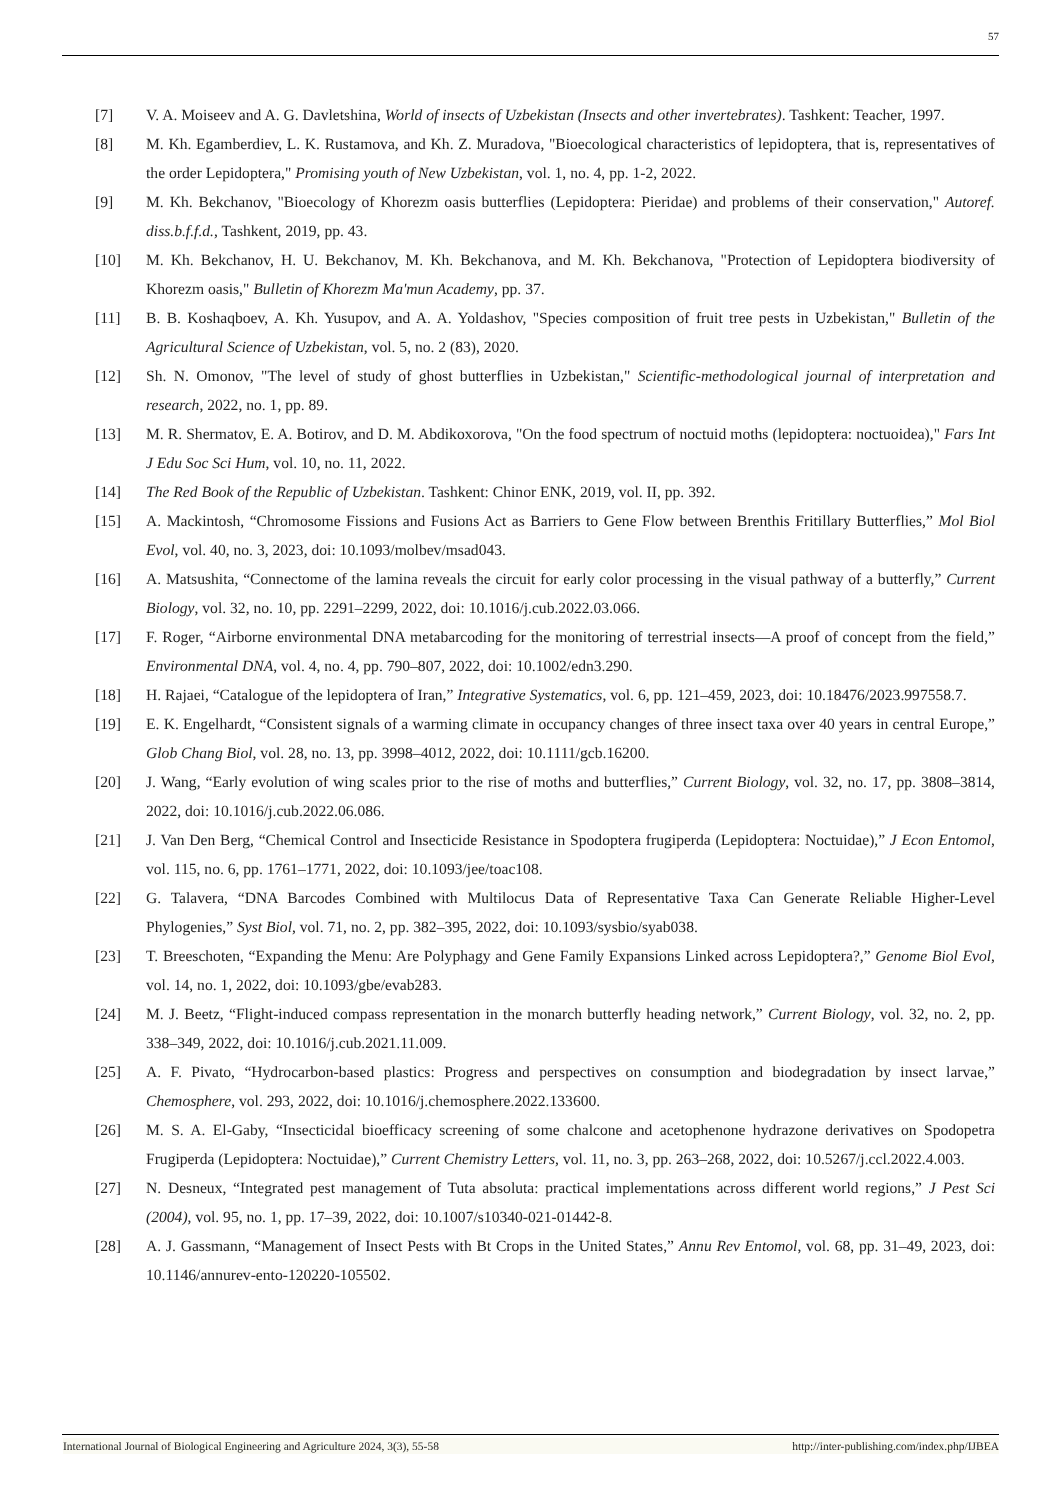57
[7] V. A. Moiseev and A. G. Davletshina, World of insects of Uzbekistan (Insects and other invertebrates). Tashkent: Teacher, 1997.
[8] M. Kh. Egamberdiev, L. K. Rustamova, and Kh. Z. Muradova, "Bioecological characteristics of lepidoptera, that is, representatives of the order Lepidoptera," Promising youth of New Uzbekistan, vol. 1, no. 4, pp. 1-2, 2022.
[9] M. Kh. Bekchanov, "Bioecology of Khorezm oasis butterflies (Lepidoptera: Pieridae) and problems of their conservation," Autoref. diss.b.f.f.d., Tashkent, 2019, pp. 43.
[10] M. Kh. Bekchanov, H. U. Bekchanov, M. Kh. Bekchanova, and M. Kh. Bekchanova, "Protection of Lepidoptera biodiversity of Khorezm oasis," Bulletin of Khorezm Ma'mun Academy, pp. 37.
[11] B. B. Koshaqboev, A. Kh. Yusupov, and A. A. Yoldashov, "Species composition of fruit tree pests in Uzbekistan," Bulletin of the Agricultural Science of Uzbekistan, vol. 5, no. 2 (83), 2020.
[12] Sh. N. Omonov, "The level of study of ghost butterflies in Uzbekistan," Scientific-methodological journal of interpretation and research, 2022, no. 1, pp. 89.
[13] M. R. Shermatov, E. A. Botirov, and D. M. Abdikoxorova, "On the food spectrum of noctuid moths (lepidoptera: noctuoidea)," Fars Int J Edu Soc Sci Hum, vol. 10, no. 11, 2022.
[14] The Red Book of the Republic of Uzbekistan. Tashkent: Chinor ENK, 2019, vol. II, pp. 392.
[15] A. Mackintosh, “Chromosome Fissions and Fusions Act as Barriers to Gene Flow between Brenthis Fritillary Butterflies,” Mol Biol Evol, vol. 40, no. 3, 2023, doi: 10.1093/molbev/msad043.
[16] A. Matsushita, “Connectome of the lamina reveals the circuit for early color processing in the visual pathway of a butterfly,” Current Biology, vol. 32, no. 10, pp. 2291–2299, 2022, doi: 10.1016/j.cub.2022.03.066.
[17] F. Roger, “Airborne environmental DNA metabarcoding for the monitoring of terrestrial insects—A proof of concept from the field,” Environmental DNA, vol. 4, no. 4, pp. 790–807, 2022, doi: 10.1002/edn3.290.
[18] H. Rajaei, “Catalogue of the lepidoptera of Iran,” Integrative Systematics, vol. 6, pp. 121–459, 2023, doi: 10.18476/2023.997558.7.
[19] E. K. Engelhardt, “Consistent signals of a warming climate in occupancy changes of three insect taxa over 40 years in central Europe,” Glob Chang Biol, vol. 28, no. 13, pp. 3998–4012, 2022, doi: 10.1111/gcb.16200.
[20] J. Wang, “Early evolution of wing scales prior to the rise of moths and butterflies,” Current Biology, vol. 32, no. 17, pp. 3808–3814, 2022, doi: 10.1016/j.cub.2022.06.086.
[21] J. Van Den Berg, “Chemical Control and Insecticide Resistance in Spodoptera frugiperda (Lepidoptera: Noctuidae),” J Econ Entomol, vol. 115, no. 6, pp. 1761–1771, 2022, doi: 10.1093/jee/toac108.
[22] G. Talavera, “DNA Barcodes Combined with Multilocus Data of Representative Taxa Can Generate Reliable Higher-Level Phylogenies,” Syst Biol, vol. 71, no. 2, pp. 382–395, 2022, doi: 10.1093/sysbio/syab038.
[23] T. Breeschoten, “Expanding the Menu: Are Polyphagy and Gene Family Expansions Linked across Lepidoptera?,” Genome Biol Evol, vol. 14, no. 1, 2022, doi: 10.1093/gbe/evab283.
[24] M. J. Beetz, “Flight-induced compass representation in the monarch butterfly heading network,” Current Biology, vol. 32, no. 2, pp. 338–349, 2022, doi: 10.1016/j.cub.2021.11.009.
[25] A. F. Pivato, “Hydrocarbon-based plastics: Progress and perspectives on consumption and biodegradation by insect larvae,” Chemosphere, vol. 293, 2022, doi: 10.1016/j.chemosphere.2022.133600.
[26] M. S. A. El-Gaby, “Insecticidal bioefficacy screening of some chalcone and acetophenone hydrazone derivatives on Spodopetra Frugiperda (Lepidoptera: Noctuidae),” Current Chemistry Letters, vol. 11, no. 3, pp. 263–268, 2022, doi: 10.5267/j.ccl.2022.4.003.
[27] N. Desneux, “Integrated pest management of Tuta absoluta: practical implementations across different world regions,” J Pest Sci (2004), vol. 95, no. 1, pp. 17–39, 2022, doi: 10.1007/s10340-021-01442-8.
[28] A. J. Gassmann, “Management of Insect Pests with Bt Crops in the United States,” Annu Rev Entomol, vol. 68, pp. 31–49, 2023, doi: 10.1146/annurev-ento-120220-105502.
International Journal of Biological Engineering and Agriculture 2024, 3(3), 55-58 http://inter-publishing.com/index.php/IJBEA